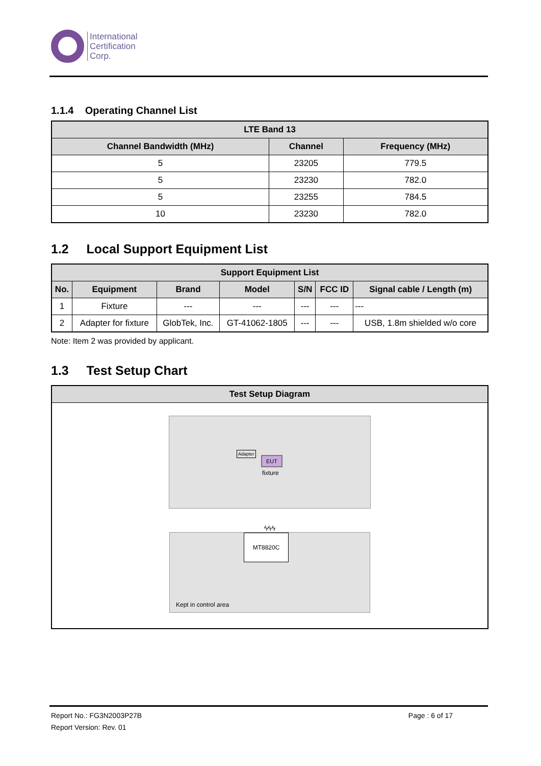International
Certification
Corp.
1.1.4 Operating Channel List
| LTE Band 13 | | |
| --- | --- | --- |
| Channel Bandwidth (MHz) | Channel | Frequency (MHz) |
| 5 | 23205 | 779.5 |
| 5 | 23230 | 782.0 |
| 5 | 23255 | 784.5 |
| 10 | 23230 | 782.0 |
1.2 Local Support Equipment List
| Support Equipment List | | | | | | |
| --- | --- | --- | --- | --- | --- | --- |
| No. | Equipment | Brand | Model | S/N | FCC ID | Signal cable / Length (m) |
| 1 | Fixture | --- | --- | --- | --- | --- |
| 2 | Adapter for fixture | GlobTek, Inc. | GT-41062-1805 | --- | --- | USB, 1.8m shielded w/o core |
Note: Item 2 was provided by applicant.
1.3 Test Setup Chart
| Test Setup Diagram |
| --- |
| EUT Adapter fixture ϟϟϟ MT8820C Kept in control area |
Report No.: FG3N2003P27B
Report Version: Rev. 01
Page : 6 of 17